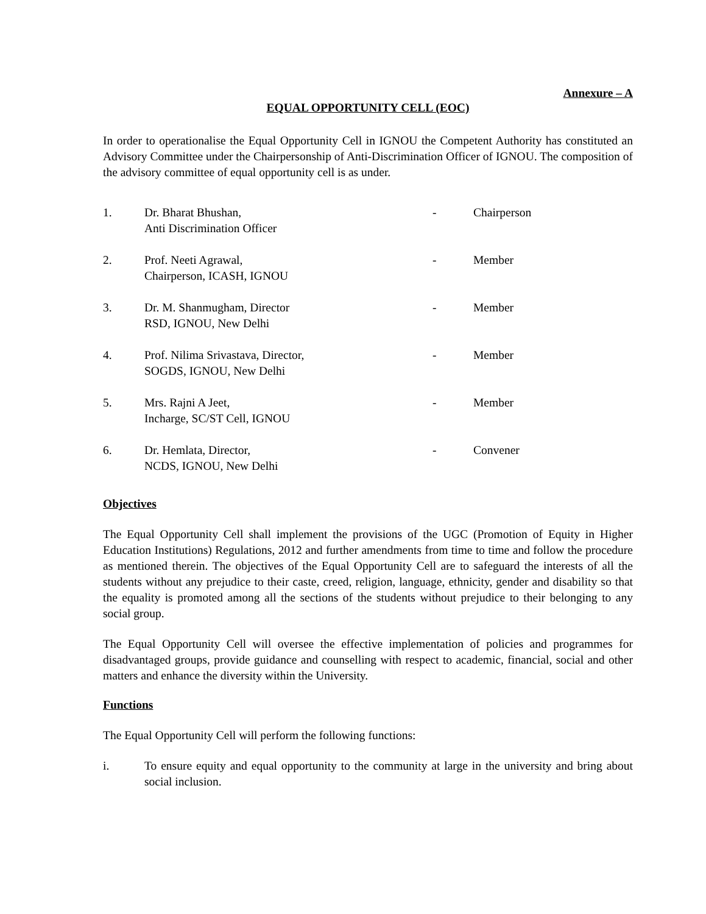Annexure – A
EQUAL OPPORTUNITY CELL (EOC)
In order to operationalise the Equal Opportunity Cell in IGNOU the Competent Authority has constituted an Advisory Committee under the Chairpersonship of Anti-Discrimination Officer of IGNOU. The composition of the advisory committee of equal opportunity cell is as under.
| 1. | Dr. Bharat Bhushan, Anti Discrimination Officer | - | Chairperson |
| 2. | Prof. Neeti Agrawal, Chairperson, ICASH, IGNOU | - | Member |
| 3. | Dr. M. Shanmugham, Director RSD, IGNOU, New Delhi | - | Member |
| 4. | Prof. Nilima Srivastava, Director, SOGDS, IGNOU, New Delhi | - | Member |
| 5. | Mrs. Rajni A Jeet, Incharge, SC/ST Cell, IGNOU | - | Member |
| 6. | Dr. Hemlata, Director, NCDS, IGNOU, New Delhi | - | Convener |
Objectives
The Equal Opportunity Cell shall implement the provisions of the UGC (Promotion of Equity in Higher Education Institutions) Regulations, 2012 and further amendments from time to time and follow the procedure as mentioned therein. The objectives of the Equal Opportunity Cell are to safeguard the interests of all the students without any prejudice to their caste, creed, religion, language, ethnicity, gender and disability so that the equality is promoted among all the sections of the students without prejudice to their belonging to any social group.
The Equal Opportunity Cell will oversee the effective implementation of policies and programmes for disadvantaged groups, provide guidance and counselling with respect to academic, financial, social and other matters and enhance the diversity within the University.
Functions
The Equal Opportunity Cell will perform the following functions:
i. To ensure equity and equal opportunity to the community at large in the university and bring about social inclusion.